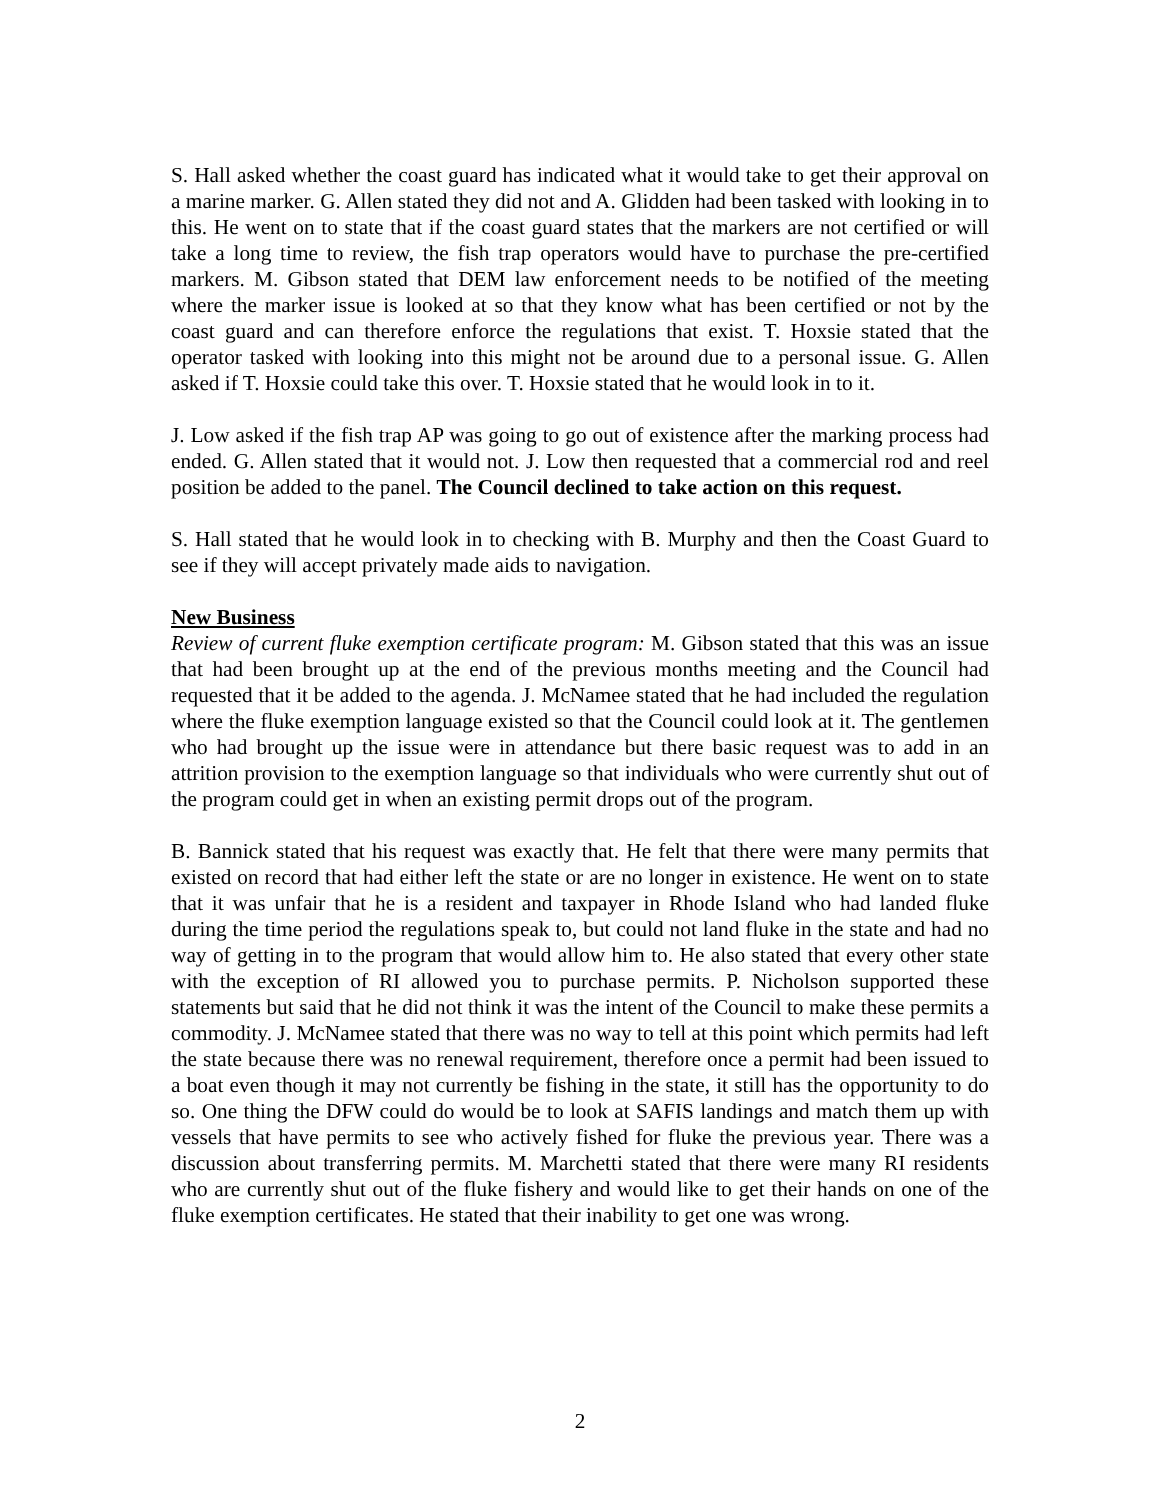S. Hall asked whether the coast guard has indicated what it would take to get their approval on a marine marker. G. Allen stated they did not and A. Glidden had been tasked with looking in to this. He went on to state that if the coast guard states that the markers are not certified or will take a long time to review, the fish trap operators would have to purchase the pre-certified markers. M. Gibson stated that DEM law enforcement needs to be notified of the meeting where the marker issue is looked at so that they know what has been certified or not by the coast guard and can therefore enforce the regulations that exist. T. Hoxsie stated that the operator tasked with looking into this might not be around due to a personal issue. G. Allen asked if T. Hoxsie could take this over. T. Hoxsie stated that he would look in to it.
J. Low asked if the fish trap AP was going to go out of existence after the marking process had ended. G. Allen stated that it would not. J. Low then requested that a commercial rod and reel position be added to the panel. The Council declined to take action on this request.
S. Hall stated that he would look in to checking with B. Murphy and then the Coast Guard to see if they will accept privately made aids to navigation.
New Business
Review of current fluke exemption certificate program: M. Gibson stated that this was an issue that had been brought up at the end of the previous months meeting and the Council had requested that it be added to the agenda. J. McNamee stated that he had included the regulation where the fluke exemption language existed so that the Council could look at it. The gentlemen who had brought up the issue were in attendance but there basic request was to add in an attrition provision to the exemption language so that individuals who were currently shut out of the program could get in when an existing permit drops out of the program.
B. Bannick stated that his request was exactly that. He felt that there were many permits that existed on record that had either left the state or are no longer in existence. He went on to state that it was unfair that he is a resident and taxpayer in Rhode Island who had landed fluke during the time period the regulations speak to, but could not land fluke in the state and had no way of getting in to the program that would allow him to. He also stated that every other state with the exception of RI allowed you to purchase permits. P. Nicholson supported these statements but said that he did not think it was the intent of the Council to make these permits a commodity. J. McNamee stated that there was no way to tell at this point which permits had left the state because there was no renewal requirement, therefore once a permit had been issued to a boat even though it may not currently be fishing in the state, it still has the opportunity to do so. One thing the DFW could do would be to look at SAFIS landings and match them up with vessels that have permits to see who actively fished for fluke the previous year. There was a discussion about transferring permits. M. Marchetti stated that there were many RI residents who are currently shut out of the fluke fishery and would like to get their hands on one of the fluke exemption certificates. He stated that their inability to get one was wrong.
2